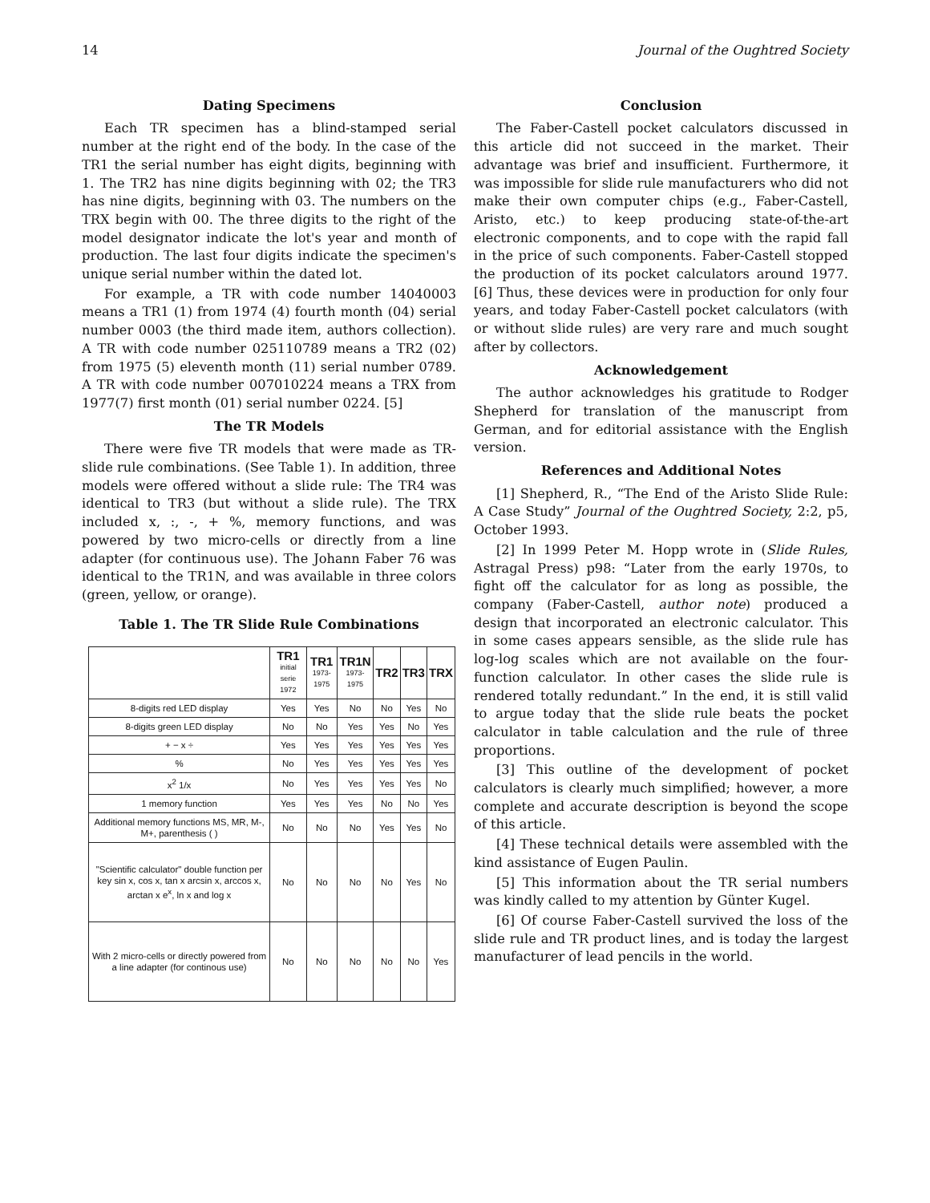14 Journal of the Oughtred Society
Dating Specimens
Each TR specimen has a blind-stamped serial number at the right end of the body. In the case of the TR1 the serial number has eight digits, beginning with 1. The TR2 has nine digits beginning with 02; the TR3 has nine digits, beginning with 03. The numbers on the TRX begin with 00. The three digits to the right of the model designator indicate the lot's year and month of production. The last four digits indicate the specimen's unique serial number within the dated lot.
For example, a TR with code number 14040003 means a TR1 (1) from 1974 (4) fourth month (04) serial number 0003 (the third made item, authors collection). A TR with code number 025110789 means a TR2 (02) from 1975 (5) eleventh month (11) serial number 0789. A TR with code number 007010224 means a TRX from 1977(7) first month (01) serial number 0224. [5]
The TR Models
There were five TR models that were made as TR-slide rule combinations. (See Table 1). In addition, three models were offered without a slide rule: The TR4 was identical to TR3 (but without a slide rule). The TRX included x, :, -, + %, memory functions, and was powered by two micro-cells or directly from a line adapter (for continuous use). The Johann Faber 76 was identical to the TR1N, and was available in three colors (green, yellow, or orange).
Table 1. The TR Slide Rule Combinations
| | TR1 initial serie 1972 | TR1 1973-1975 | TR1N 1973-1975 | TR2 | TR3 | TRX |
| --- | --- | --- | --- | --- | --- | --- |
| 8-digits red LED display | Yes | Yes | No | No | Yes | No |
| 8-digits green LED display | No | No | Yes | Yes | No | Yes |
| + − x ÷ | Yes | Yes | Yes | Yes | Yes | Yes |
| % | No | Yes | Yes | Yes | Yes | Yes |
| x<sup>2</sup> 1/x | No | Yes | Yes | Yes | Yes | No |
| 1 memory function | Yes | Yes | Yes | No | No | Yes |
| Additional memory functions MS, MR, M-, M+, parenthesis ( ) | No | No | No | Yes | Yes | No |
| "Scientific calculator" double function per key sin x, cos x, tan x arcsin x, arccos x, arctan x e<sup>x</sup>, ln x and log x | No | No | No | No | Yes | No |
| With 2 micro-cells or directly powered from a line adapter (for continous use) | No | No | No | No | No | Yes |
Conclusion
The Faber-Castell pocket calculators discussed in this article did not succeed in the market. Their advantage was brief and insufficient. Furthermore, it was impossible for slide rule manufacturers who did not make their own computer chips (e.g., Faber-Castell, Aristo, etc.) to keep producing state-of-the-art electronic components, and to cope with the rapid fall in the price of such components. Faber-Castell stopped the production of its pocket calculators around 1977. [6] Thus, these devices were in production for only four years, and today Faber-Castell pocket calculators (with or without slide rules) are very rare and much sought after by collectors.
Acknowledgement
The author acknowledges his gratitude to Rodger Shepherd for translation of the manuscript from German, and for editorial assistance with the English version.
References and Additional Notes
[1] Shepherd, R., “The End of the Aristo Slide Rule: A Case Study” Journal of the Oughtred Society, 2:2, p5, October 1993.
[2] In 1999 Peter M. Hopp wrote in (Slide Rules, Astragal Press) p98: “Later from the early 1970s, to fight off the calculator for as long as possible, the company (Faber-Castell, author note) produced a design that incorporated an electronic calculator. This in some cases appears sensible, as the slide rule has log-log scales which are not available on the four-function calculator. In other cases the slide rule is rendered totally redundant.” In the end, it is still valid to argue today that the slide rule beats the pocket calculator in table calculation and the rule of three proportions.
[3] This outline of the development of pocket calculators is clearly much simplified; however, a more complete and accurate description is beyond the scope of this article.
[4] These technical details were assembled with the kind assistance of Eugen Paulin.
[5] This information about the TR serial numbers was kindly called to my attention by Günter Kugel.
[6] Of course Faber-Castell survived the loss of the slide rule and TR product lines, and is today the largest manufacturer of lead pencils in the world.